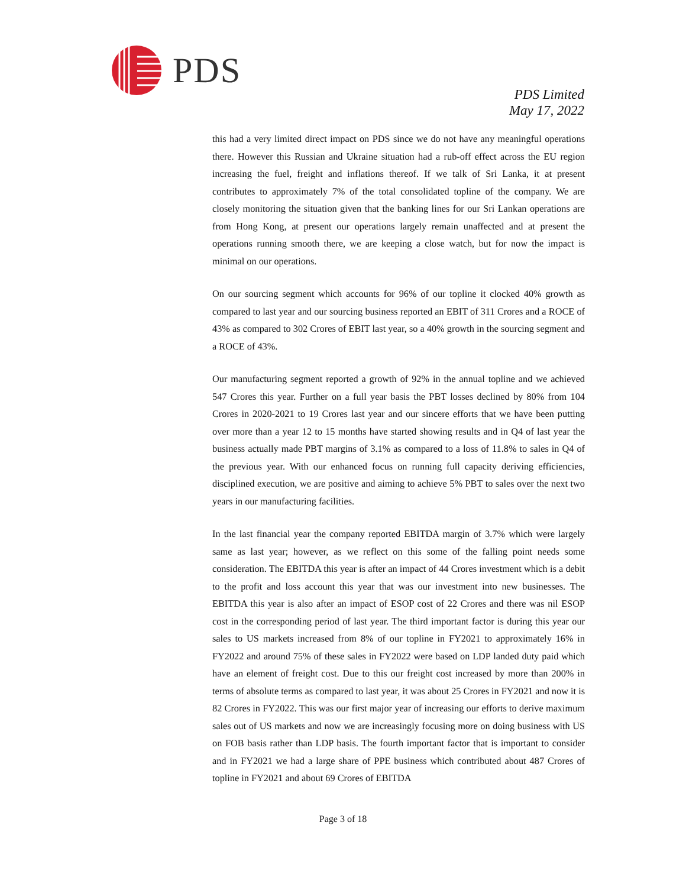PDS
PDS Limited
May 17, 2022
this had a very limited direct impact on PDS since we do not have any meaningful operations there. However this Russian and Ukraine situation had a rub-off effect across the EU region increasing the fuel, freight and inflations thereof. If we talk of Sri Lanka, it at present contributes to approximately 7% of the total consolidated topline of the company. We are closely monitoring the situation given that the banking lines for our Sri Lankan operations are from Hong Kong, at present our operations largely remain unaffected and at present the operations running smooth there, we are keeping a close watch, but for now the impact is minimal on our operations.
On our sourcing segment which accounts for 96% of our topline it clocked 40% growth as compared to last year and our sourcing business reported an EBIT of 311 Crores and a ROCE of 43% as compared to 302 Crores of EBIT last year, so a 40% growth in the sourcing segment and a ROCE of 43%.
Our manufacturing segment reported a growth of 92% in the annual topline and we achieved 547 Crores this year. Further on a full year basis the PBT losses declined by 80% from 104 Crores in 2020-2021 to 19 Crores last year and our sincere efforts that we have been putting over more than a year 12 to 15 months have started showing results and in Q4 of last year the business actually made PBT margins of 3.1% as compared to a loss of 11.8% to sales in Q4 of the previous year. With our enhanced focus on running full capacity deriving efficiencies, disciplined execution, we are positive and aiming to achieve 5% PBT to sales over the next two years in our manufacturing facilities.
In the last financial year the company reported EBITDA margin of 3.7% which were largely same as last year; however, as we reflect on this some of the falling point needs some consideration. The EBITDA this year is after an impact of 44 Crores investment which is a debit to the profit and loss account this year that was our investment into new businesses. The EBITDA this year is also after an impact of ESOP cost of 22 Crores and there was nil ESOP cost in the corresponding period of last year. The third important factor is during this year our sales to US markets increased from 8% of our topline in FY2021 to approximately 16% in FY2022 and around 75% of these sales in FY2022 were based on LDP landed duty paid which have an element of freight cost. Due to this our freight cost increased by more than 200% in terms of absolute terms as compared to last year, it was about 25 Crores in FY2021 and now it is 82 Crores in FY2022. This was our first major year of increasing our efforts to derive maximum sales out of US markets and now we are increasingly focusing more on doing business with US on FOB basis rather than LDP basis. The fourth important factor that is important to consider and in FY2021 we had a large share of PPE business which contributed about 487 Crores of topline in FY2021 and about 69 Crores of EBITDA
Page 3 of 18